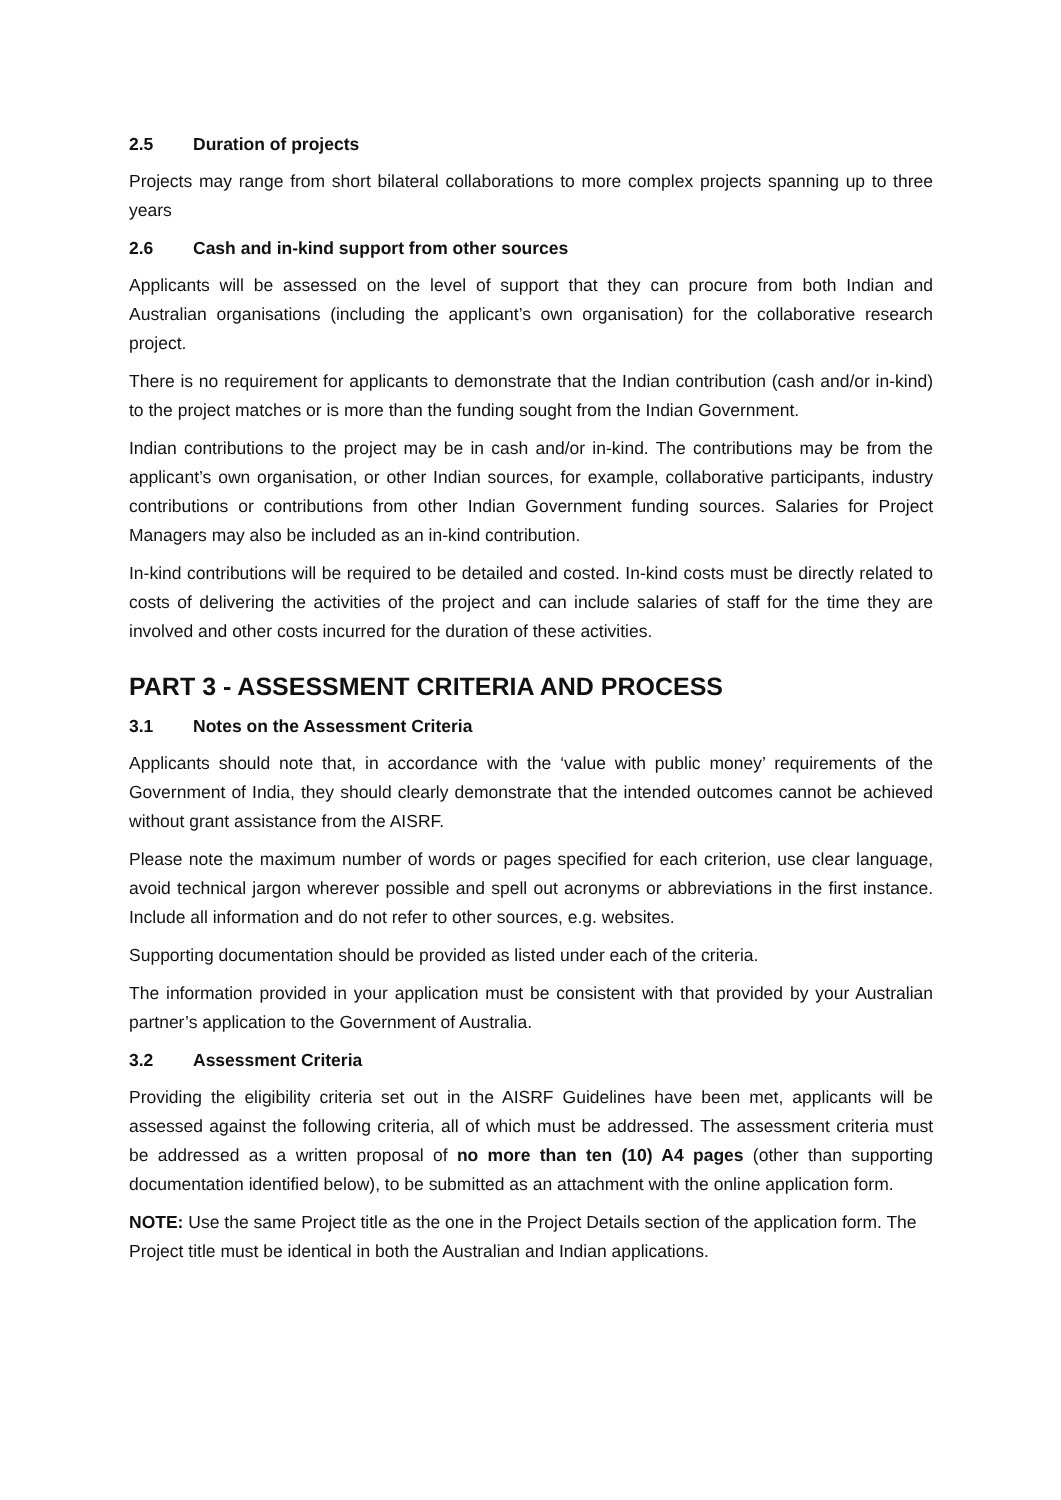2.5 Duration of projects
Projects may range from short bilateral collaborations to more complex projects spanning up to three years
2.6 Cash and in-kind support from other sources
Applicants will be assessed on the level of support that they can procure from both Indian and Australian organisations (including the applicant’s own organisation) for the collaborative research project.
There is no requirement for applicants to demonstrate that the Indian contribution (cash and/or in-kind) to the project matches or is more than the funding sought from the Indian Government.
Indian contributions to the project may be in cash and/or in-kind. The contributions may be from the applicant’s own organisation, or other Indian sources, for example, collaborative participants, industry contributions or contributions from other Indian Government funding sources. Salaries for Project Managers may also be included as an in-kind contribution.
In-kind contributions will be required to be detailed and costed. In-kind costs must be directly related to costs of delivering the activities of the project and can include salaries of staff for the time they are involved and other costs incurred for the duration of these activities.
PART 3 - ASSESSMENT CRITERIA AND PROCESS
3.1 Notes on the Assessment Criteria
Applicants should note that, in accordance with the ‘value with public money’ requirements of the Government of India, they should clearly demonstrate that the intended outcomes cannot be achieved without grant assistance from the AISRF.
Please note the maximum number of words or pages specified for each criterion, use clear language, avoid technical jargon wherever possible and spell out acronyms or abbreviations in the first instance. Include all information and do not refer to other sources, e.g. websites.
Supporting documentation should be provided as listed under each of the criteria.
The information provided in your application must be consistent with that provided by your Australian partner’s application to the Government of Australia.
3.2 Assessment Criteria
Providing the eligibility criteria set out in the AISRF Guidelines have been met, applicants will be assessed against the following criteria, all of which must be addressed. The assessment criteria must be addressed as a written proposal of no more than ten (10) A4 pages (other than supporting documentation identified below), to be submitted as an attachment with the online application form.
NOTE: Use the same Project title as the one in the Project Details section of the application form. The Project title must be identical in both the Australian and Indian applications.